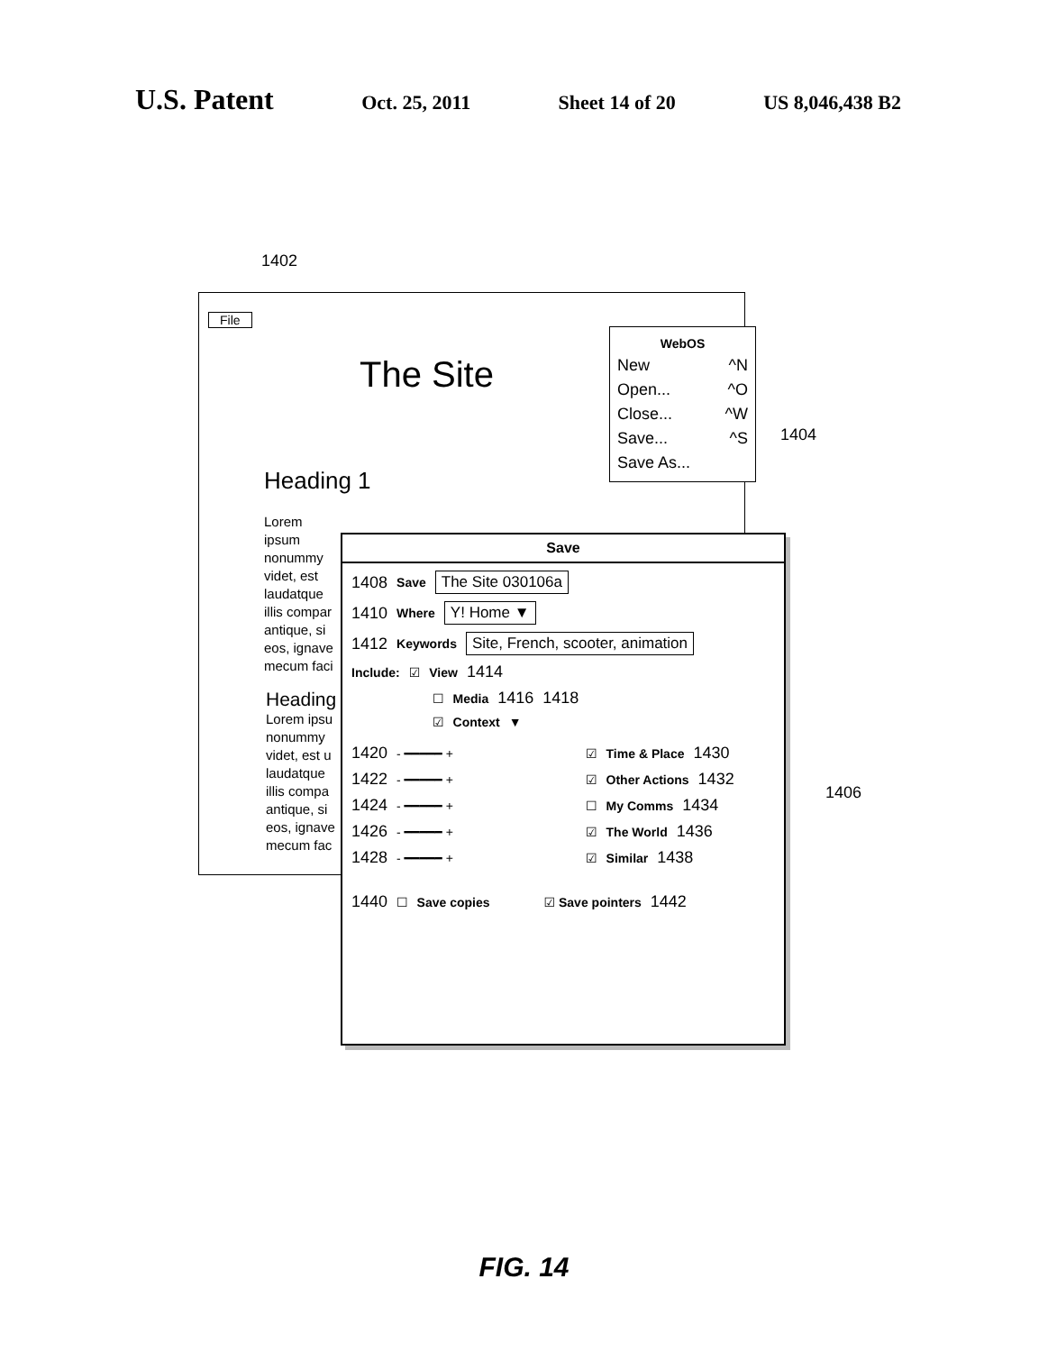U.S. Patent Oct. 25, 2011 Sheet 14 of 20 US 8,046,438 B2
1402
File
The Site
Heading 1
Lorem ipsum nonummy videt, est laudatque illis compar antique, si eos, ignave mecum faci
Heading
Lorem ipsu nonummy videt, est u laudatque illis compa antique, si eos, ignave mecum fac
WebOS
New ^N
Open... ^O
Close... ^W
Save... ^S
Save As...
1404
Save
1408 Save The Site 030106a
1410 Where Y! Home ▼
1412 Keywords Site, French, scooter, animation
Include: ☑ View 1414
☐ Media 1416 1418
☑ Context ▼
1420 - ━━━━━ +
1422 - ━━━━━ +
1424 - ━━━━━ +
1426 - ━━━━━ +
1428 - ━━━━━ +
☑ Time & Place 1430
☑ Other Actions 1432
☐ My Comms 1434
☑ The World 1436
☑ Similar 1438
1440 ☐ Save copies ☑ Save pointers 1442
1406
FIG. 14